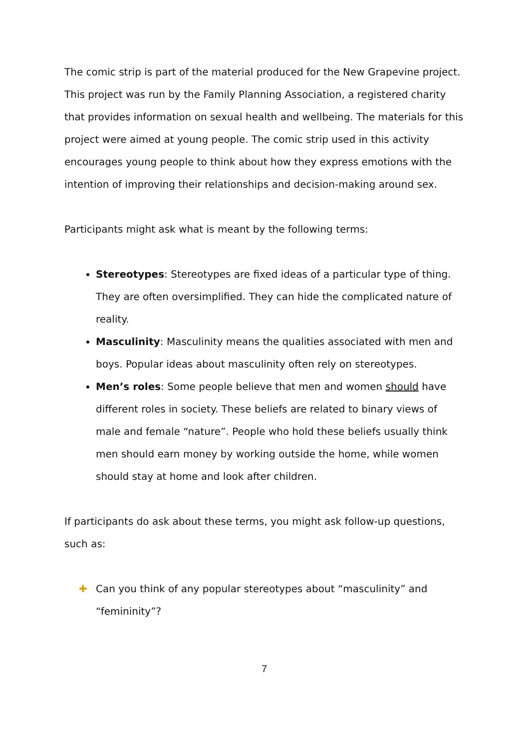The comic strip is part of the material produced for the New Grapevine project. This project was run by the Family Planning Association, a registered charity that provides information on sexual health and wellbeing. The materials for this project were aimed at young people. The comic strip used in this activity encourages young people to think about how they express emotions with the intention of improving their relationships and decision-making around sex.
Participants might ask what is meant by the following terms:
Stereotypes: Stereotypes are fixed ideas of a particular type of thing. They are often oversimplified. They can hide the complicated nature of reality.
Masculinity: Masculinity means the qualities associated with men and boys. Popular ideas about masculinity often rely on stereotypes.
Men’s roles: Some people believe that men and women should have different roles in society. These beliefs are related to binary views of male and female “nature”. People who hold these beliefs usually think men should earn money by working outside the home, while women should stay at home and look after children.
If participants do ask about these terms, you might ask follow-up questions, such as:
✚ Can you think of any popular stereotypes about “masculinity” and “femininity”?
7